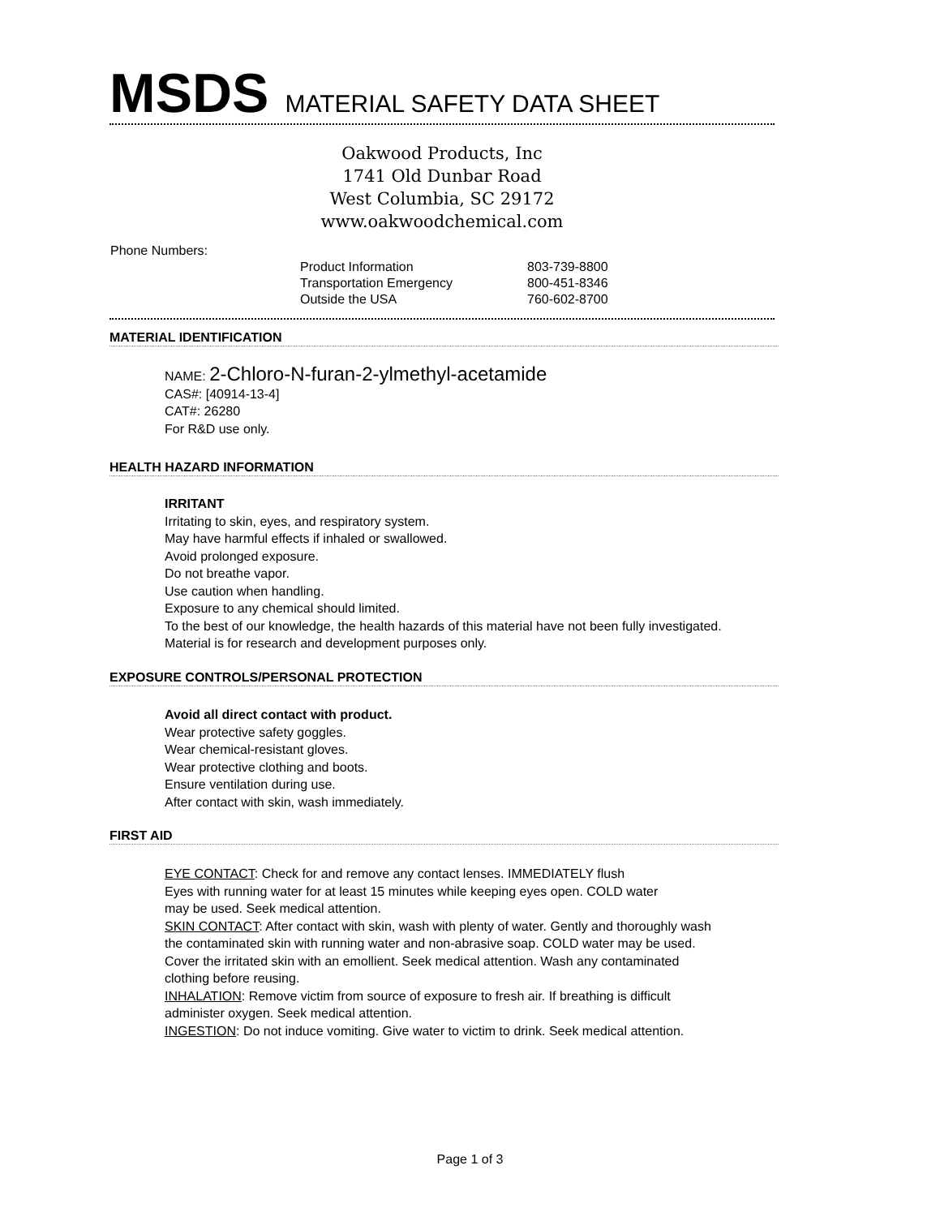MSDS MATERIAL SAFETY DATA SHEET
Oakwood Products, Inc
1741 Old Dunbar Road
West Columbia, SC 29172
www.oakwoodchemical.com
Phone Numbers:
| Product Information | 803-739-8800 |
| Transportation Emergency | 800-451-8346 |
| Outside the USA | 760-602-8700 |
MATERIAL IDENTIFICATION
NAME: 2-Chloro-N-furan-2-ylmethyl-acetamide
CAS#: [40914-13-4]
CAT#: 26280
For R&D use only.
HEALTH HAZARD INFORMATION
IRRITANT
Irritating to skin, eyes, and respiratory system.
May have harmful effects if inhaled or swallowed.
Avoid prolonged exposure.
Do not breathe vapor.
Use caution when handling.
Exposure to any chemical should limited.
To the best of our knowledge, the health hazards of this material have not been fully investigated.
Material is for research and development purposes only.
EXPOSURE CONTROLS/PERSONAL PROTECTION
Avoid all direct contact with product.
Wear protective safety goggles.
Wear chemical-resistant gloves.
Wear protective clothing and boots.
Ensure ventilation during use.
After contact with skin, wash immediately.
FIRST AID
EYE CONTACT: Check for and remove any contact lenses. IMMEDIATELY flush
Eyes with running water for at least 15 minutes while keeping eyes open. COLD water
may be used. Seek medical attention.
SKIN CONTACT: After contact with skin, wash with plenty of water. Gently and thoroughly wash
the contaminated skin with running water and non-abrasive soap. COLD water may be used.
Cover the irritated skin with an emollient. Seek medical attention. Wash any contaminated
clothing before reusing.
INHALATION: Remove victim from source of exposure to fresh air. If breathing is difficult
administer oxygen. Seek medical attention.
INGESTION: Do not induce vomiting. Give water to victim to drink. Seek medical attention.
Page 1 of 3